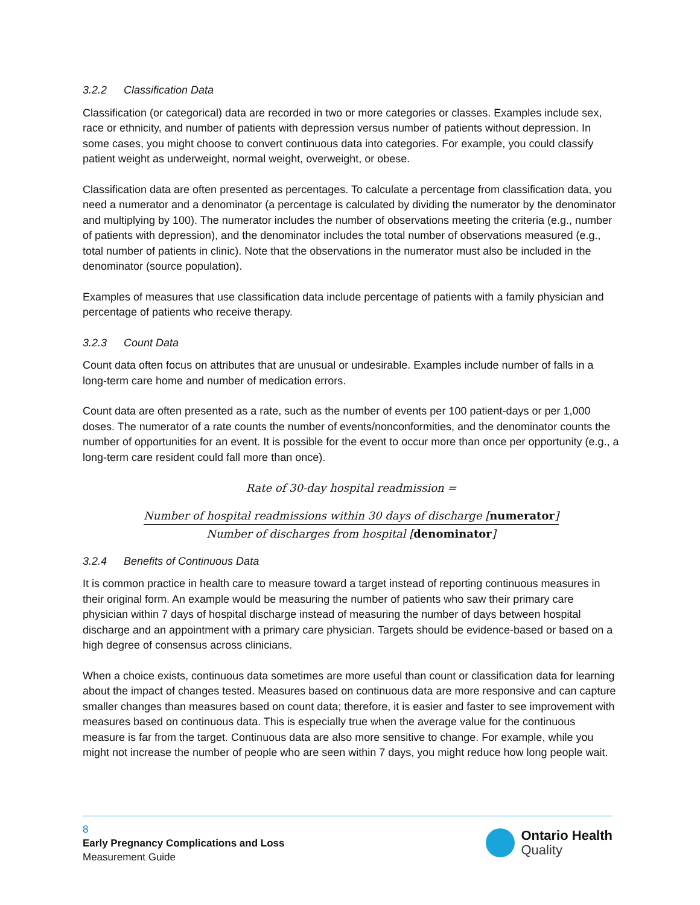3.2.2 Classification Data
Classification (or categorical) data are recorded in two or more categories or classes. Examples include sex, race or ethnicity, and number of patients with depression versus number of patients without depression. In some cases, you might choose to convert continuous data into categories. For example, you could classify patient weight as underweight, normal weight, overweight, or obese.
Classification data are often presented as percentages. To calculate a percentage from classification data, you need a numerator and a denominator (a percentage is calculated by dividing the numerator by the denominator and multiplying by 100). The numerator includes the number of observations meeting the criteria (e.g., number of patients with depression), and the denominator includes the total number of observations measured (e.g., total number of patients in clinic). Note that the observations in the numerator must also be included in the denominator (source population).
Examples of measures that use classification data include percentage of patients with a family physician and percentage of patients who receive therapy.
3.2.3 Count Data
Count data often focus on attributes that are unusual or undesirable. Examples include number of falls in a long-term care home and number of medication errors.
Count data are often presented as a rate, such as the number of events per 100 patient-days or per 1,000 doses. The numerator of a rate counts the number of events/nonconformities, and the denominator counts the number of opportunities for an event. It is possible for the event to occur more than once per opportunity (e.g., a long-term care resident could fall more than once).
Rate of 30-day hospital readmission =
Number of hospital readmissions within 30 days of discharge [numerator]
Number of discharges from hospital [denominator]
3.2.4 Benefits of Continuous Data
It is common practice in health care to measure toward a target instead of reporting continuous measures in their original form. An example would be measuring the number of patients who saw their primary care physician within 7 days of hospital discharge instead of measuring the number of days between hospital discharge and an appointment with a primary care physician. Targets should be evidence-based or based on a high degree of consensus across clinicians.
When a choice exists, continuous data sometimes are more useful than count or classification data for learning about the impact of changes tested. Measures based on continuous data are more responsive and can capture smaller changes than measures based on count data; therefore, it is easier and faster to see improvement with measures based on continuous data. This is especially true when the average value for the continuous measure is far from the target. Continuous data are also more sensitive to change. For example, while you might not increase the number of people who are seen within 7 days, you might reduce how long people wait.
8
Early Pregnancy Complications and Loss
Measurement Guide
Ontario Health
Quality